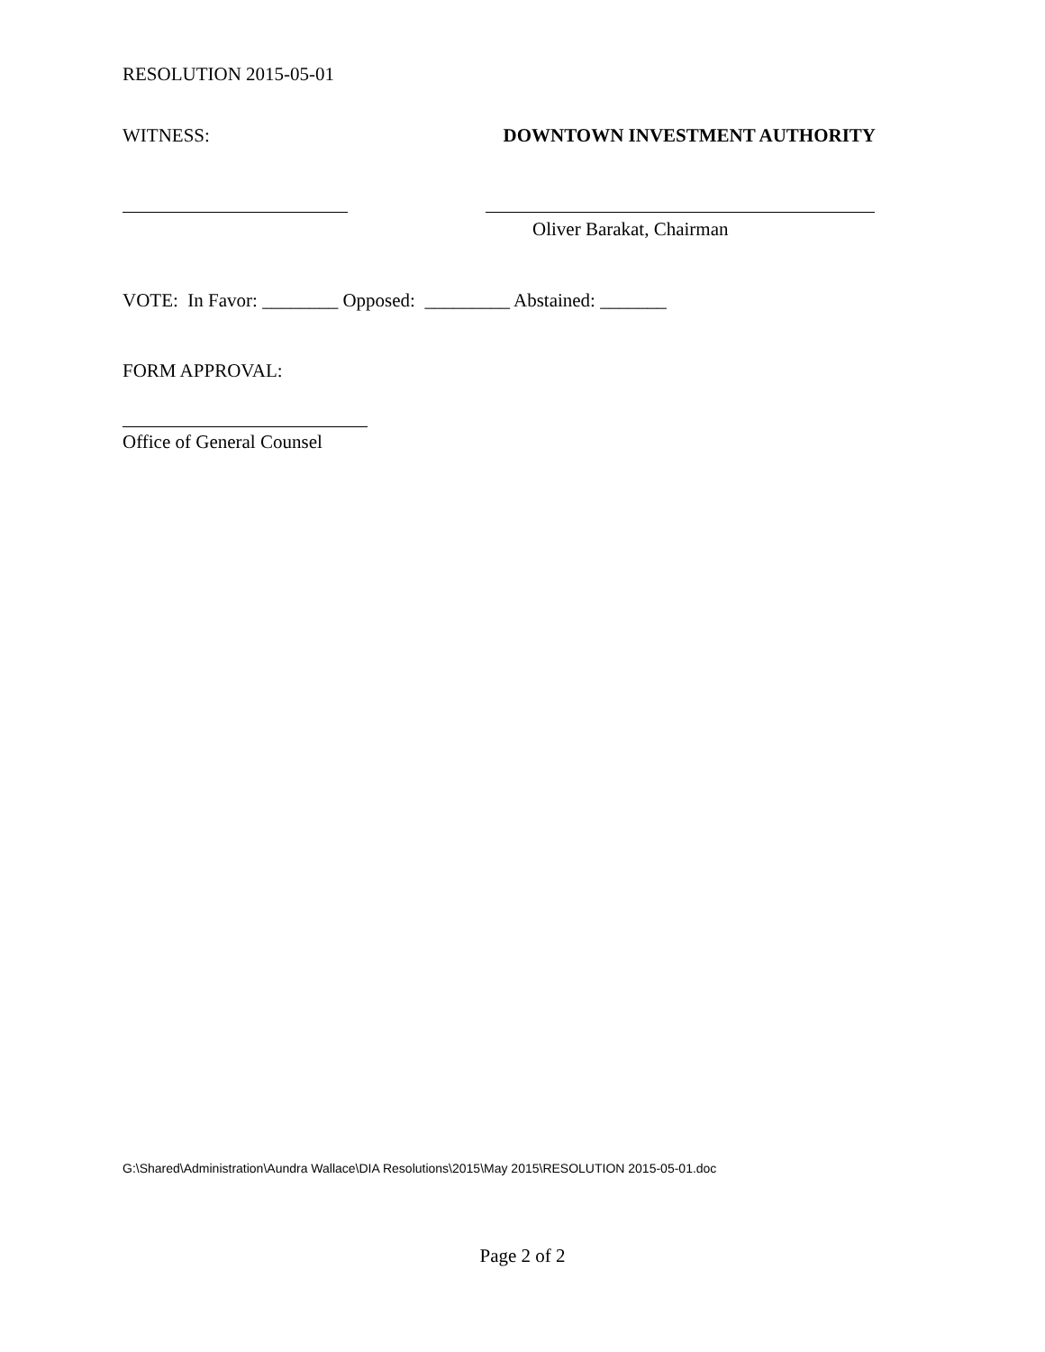RESOLUTION 2015-05-01
WITNESS: DOWNTOWN INVESTMENT AUTHORITY
Oliver Barakat, Chairman
VOTE: In Favor: ________ Opposed: _________ Abstained: _______
FORM APPROVAL:
Office of General Counsel
G:\Shared\Administration\Aundra Wallace\DIA Resolutions\2015\May 2015\RESOLUTION 2015-05-01.doc
Page 2 of 2